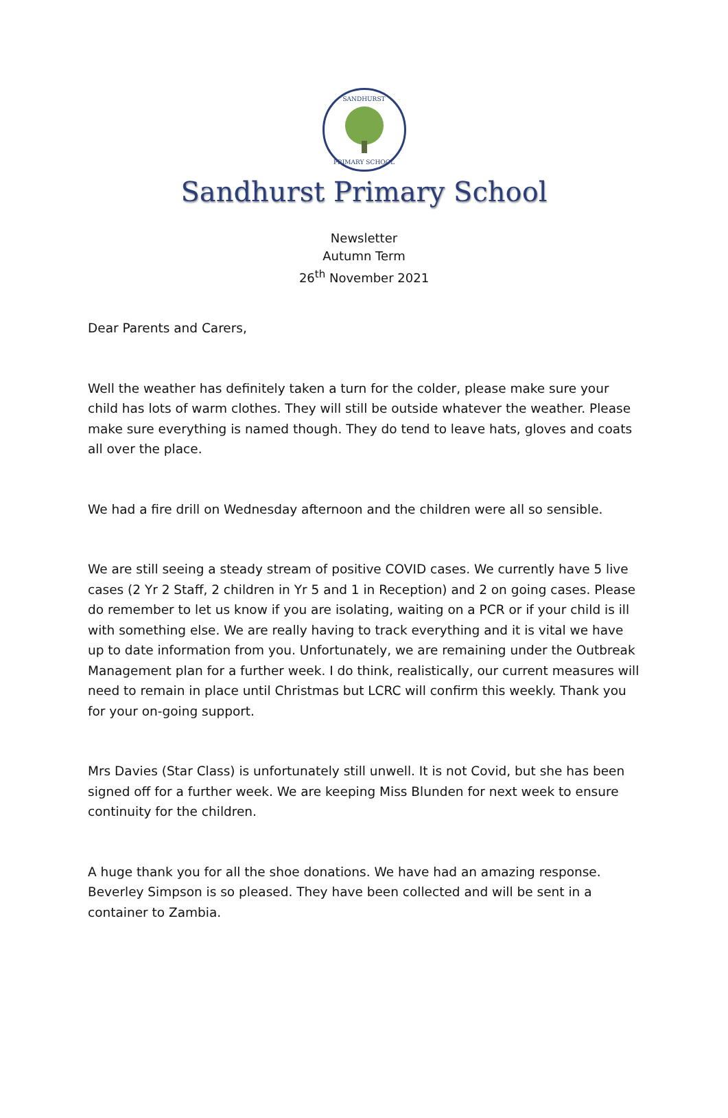SANDHURST
PRIMARY SCHOOL
Sandhurst Primary School
Newsletter
Autumn Term
26<sup>th</sup> November 2021
Dear Parents and Carers,
Well the weather has definitely taken a turn for the colder, please make sure your child has lots of warm clothes. They will still be outside whatever the weather. Please make sure everything is named though. They do tend to leave hats, gloves and coats all over the place.
We had a fire drill on Wednesday afternoon and the children were all so sensible.
We are still seeing a steady stream of positive COVID cases. We currently have 5 live cases (2 Yr 2 Staff, 2 children in Yr 5 and 1 in Reception) and 2 on going cases. Please do remember to let us know if you are isolating, waiting on a PCR or if your child is ill with something else. We are really having to track everything and it is vital we have up to date information from you. Unfortunately, we are remaining under the Outbreak Management plan for a further week. I do think, realistically, our current measures will need to remain in place until Christmas but LCRC will confirm this weekly. Thank you for your on-going support.
Mrs Davies (Star Class) is unfortunately still unwell. It is not Covid, but she has been signed off for a further week. We are keeping Miss Blunden for next week to ensure continuity for the children.
A huge thank you for all the shoe donations. We have had an amazing response. Beverley Simpson is so pleased. They have been collected and will be sent in a container to Zambia.